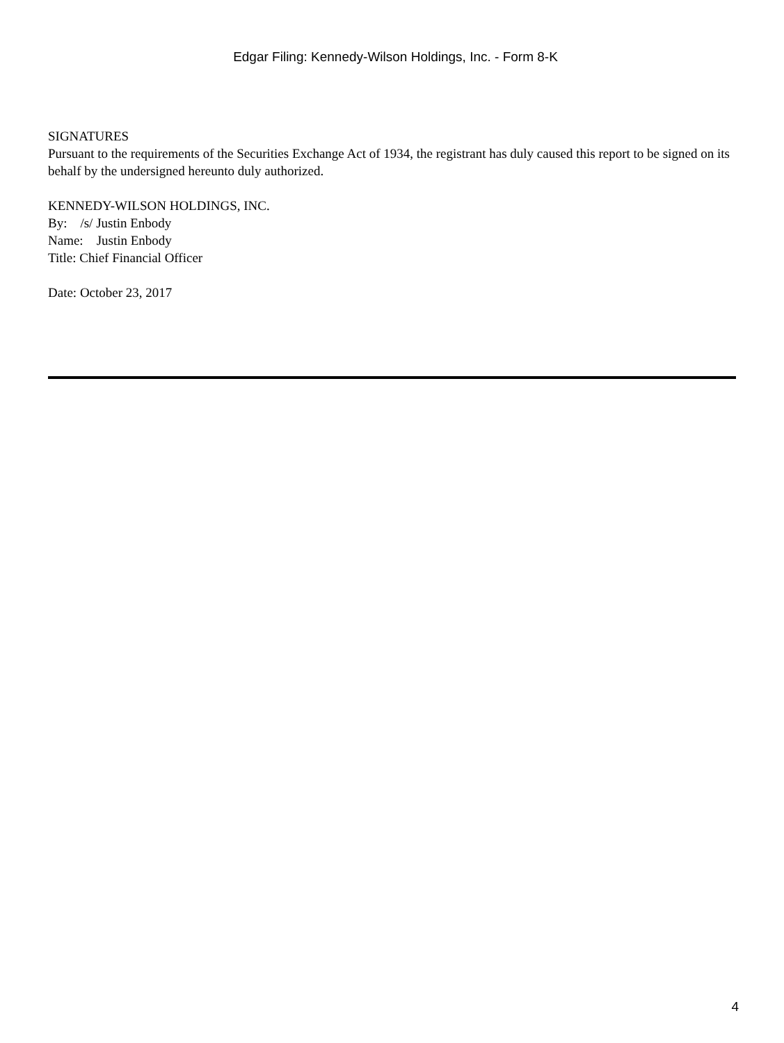Edgar Filing: Kennedy-Wilson Holdings, Inc. - Form 8-K
SIGNATURES
Pursuant to the requirements of the Securities Exchange Act of 1934, the registrant has duly caused this report to be signed on its behalf by the undersigned hereunto duly authorized.
KENNEDY-WILSON HOLDINGS, INC.
By: /s/ Justin Enbody
Name: Justin Enbody
Title: Chief Financial Officer
Date: October 23, 2017
4